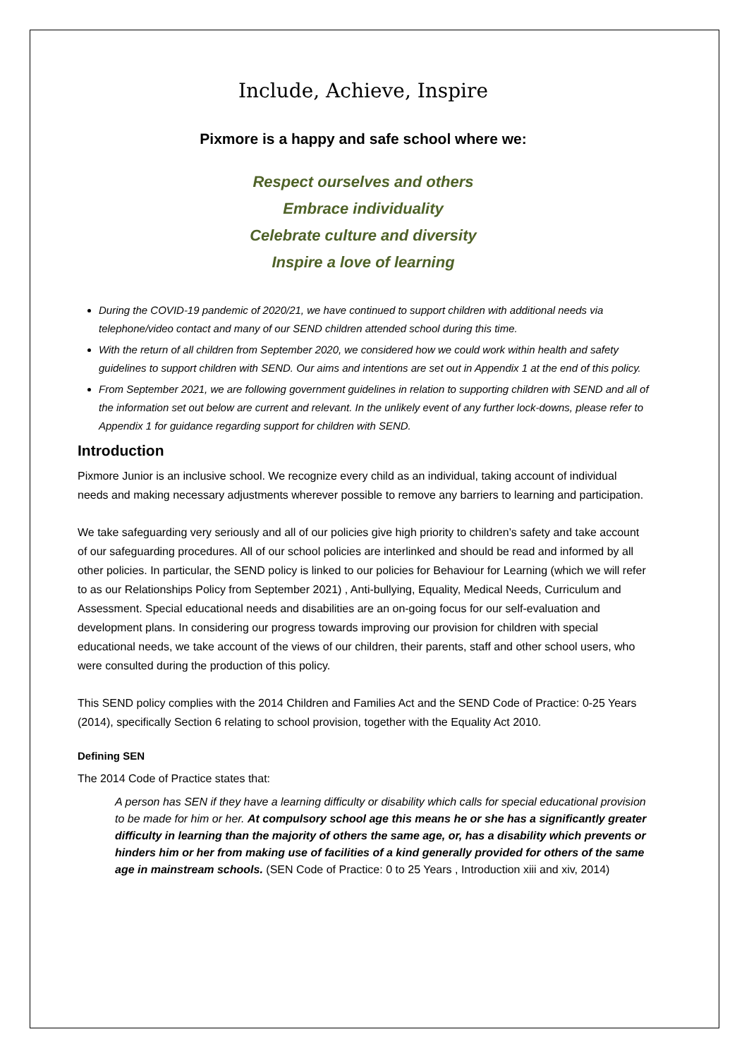Include, Achieve, Inspire
Pixmore is a happy and safe school where we:
Respect ourselves and others
Embrace individuality
Celebrate culture and diversity
Inspire a love of learning
During the COVID-19 pandemic of 2020/21, we have continued to support children with additional needs via telephone/video contact and many of our SEND children attended school during this time.
With the return of all children from September 2020, we considered how we could work within health and safety guidelines to support children with SEND. Our aims and intentions are set out in Appendix 1 at the end of this policy.
From September 2021, we are following government guidelines in relation to supporting children with SEND and all of the information set out below are current and relevant. In the unlikely event of any further lock-downs, please refer to Appendix 1 for guidance regarding support for children with SEND.
Introduction
Pixmore Junior is an inclusive school. We recognize every child as an individual, taking account of individual needs and making necessary adjustments wherever possible to remove any barriers to learning and participation.
We take safeguarding very seriously and all of our policies give high priority to children’s safety and take account of our safeguarding procedures. All of our school policies are interlinked and should be read and informed by all other policies. In particular, the SEND policy is linked to our policies for Behaviour for Learning (which we will refer to as our Relationships Policy from September 2021) , Anti-bullying, Equality, Medical Needs, Curriculum and Assessment. Special educational needs and disabilities are an on-going focus for our self-evaluation and development plans. In considering our progress towards improving our provision for children with special educational needs, we take account of the views of our children, their parents, staff and other school users, who were consulted during the production of this policy.
This SEND policy complies with the 2014 Children and Families Act and the SEND Code of Practice: 0-25 Years (2014), specifically Section 6 relating to school provision, together with the Equality Act 2010.
Defining SEN
The 2014 Code of Practice states that:
A person has SEN if they have a learning difficulty or disability which calls for special educational provision to be made for him or her. At compulsory school age this means he or she has a significantly greater difficulty in learning than the majority of others the same age, or, has a disability which prevents or hinders him or her from making use of facilities of a kind generally provided for others of the same age in mainstream schools. (SEN Code of Practice: 0 to 25 Years , Introduction xiii and xiv, 2014)